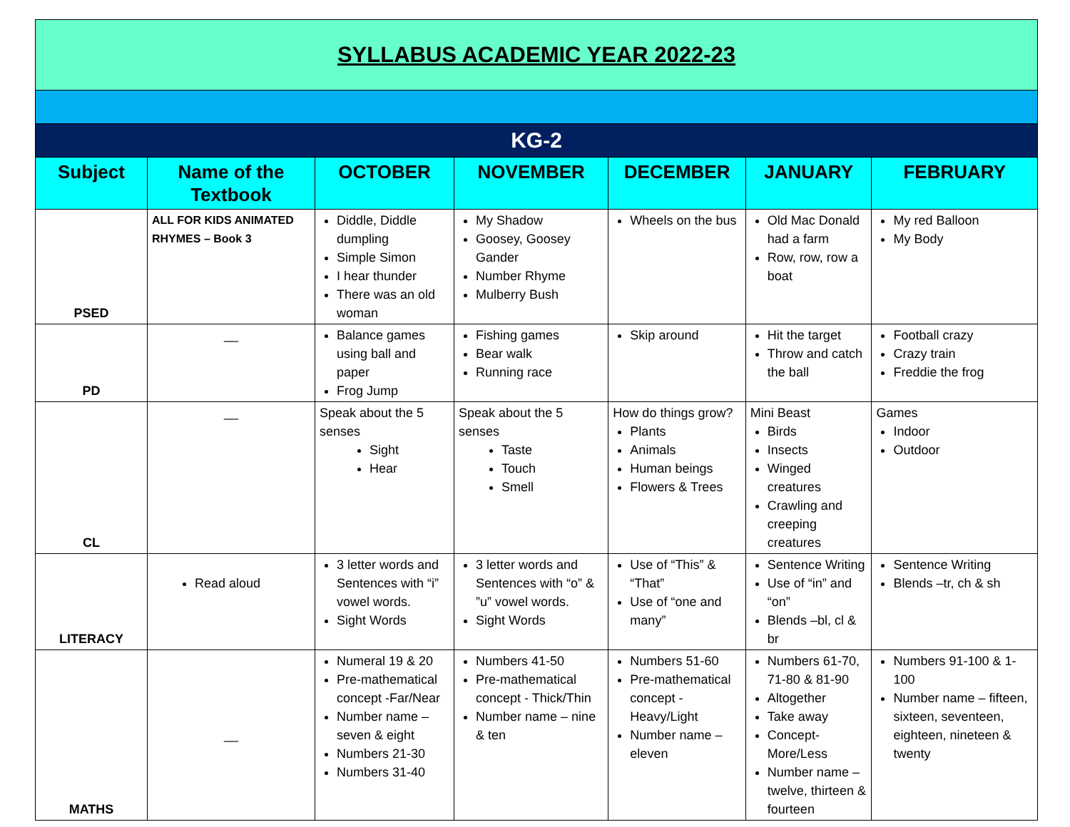| SYLLABUS ACADEMIC YEAR 2022-23 | | | | | | |
| KG-2 | | | | | | |
| Subject | Name of the Textbook | OCTOBER | NOVEMBER | DECEMBER | JANUARY | FEBRUARY |
| PSED | ALL FOR KIDS ANIMATED RHYMES – Book 3 | Diddle, Diddle dumpling Simple Simon I hear thunder There was an old woman | My Shadow Goosey, Goosey Gander Number Rhyme Mulberry Bush | Wheels on the bus | Old Mac Donald had a farm Row, row, row a boat | My red Balloon My Body |
| PD | __ | Balance games using ball and paper Frog Jump | Fishing games Bear walk Running race | Skip around | Hit the target Throw and catch the ball | Football crazy Crazy train Freddie the frog |
| CL | __ | Speak about the 5 senses Sight Hear | Speak about the 5 senses Taste Touch Smell | How do things grow? Plants Animals Human beings Flowers & Trees | Mini Beast Birds Insects Winged creatures Crawling and creeping creatures | Games Indoor Outdoor |
| LITERACY | Read aloud | 3 letter words and Sentences with “i” vowel words. Sight Words | 3 letter words and Sentences with “o” & ”u” vowel words. Sight Words | Use of “This” & “That” Use of “one and many” | Sentence Writing Use of “in” and “on” Blends –bl, cl & br | Sentence Writing Blends –tr, ch & sh |
| MATHS | __ | Numeral 19 & 20 Pre-mathematical concept -Far/Near Number name –seven & eight Numbers 21-30 Numbers 31-40 | Numbers 41-50 Pre-mathematical concept - Thick/Thin Number name – nine & ten | Numbers 51-60 Pre-mathematical concept - Heavy/Light Number name – eleven | Numbers 61-70, 71-80 & 81-90 Altogether Take away Concept-More/Less Number name – twelve, thirteen & fourteen | Numbers 91-100 & 1-100 Number name – fifteen, sixteen, seventeen, eighteen, nineteen & twenty |